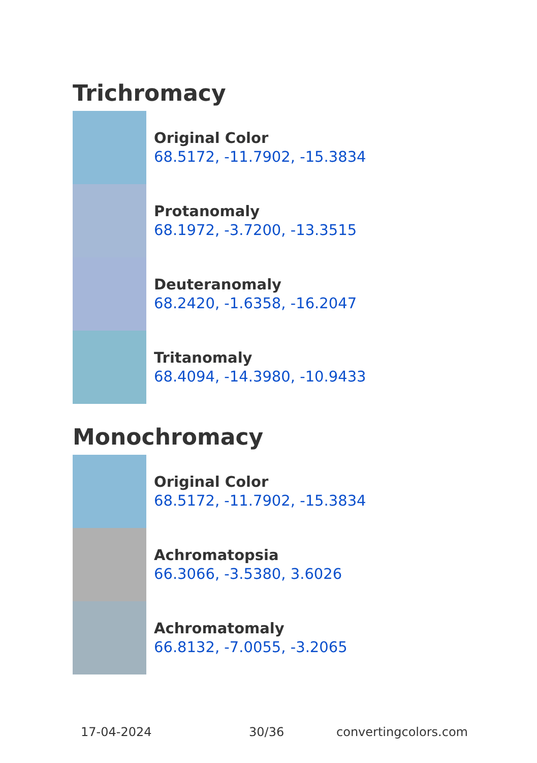Trichromacy
Original Color
68.5172, -11.7902, -15.3834
Protanomaly
68.1972, -3.7200, -13.3515
Deuteranomaly
68.2420, -1.6358, -16.2047
Tritanomaly
68.4094, -14.3980, -10.9433
Monochromacy
Original Color
68.5172, -11.7902, -15.3834
Achromatopsia
66.3066, -3.5380, 3.6026
Achromatomaly
66.8132, -7.0055, -3.2065
17-04-2024 30/36 convertingcolors.com